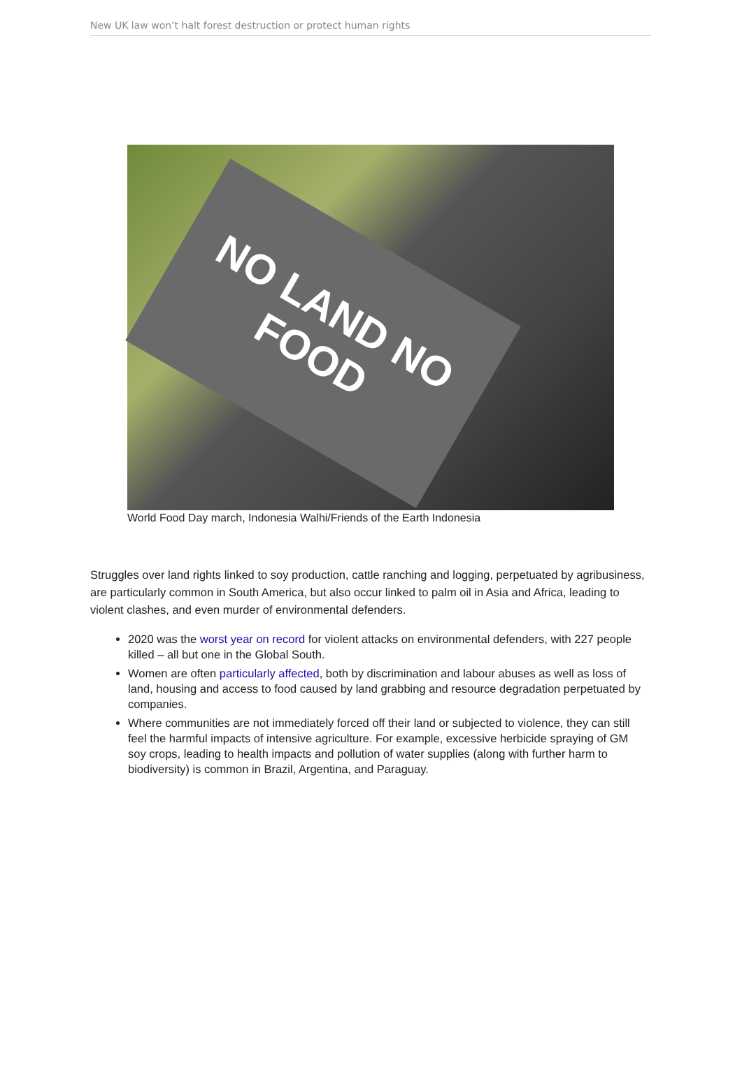New UK law won’t halt forest destruction or protect human rights
NO LAND NO FOOD
World Food Day march, Indonesia Walhi/Friends of the Earth Indonesia
Struggles over land rights linked to soy production, cattle ranching and logging, perpetuated by agribusiness, are particularly common in South America, but also occur linked to palm oil in Asia and Africa, leading to violent clashes, and even murder of environmental defenders.
2020 was the worst year on record for violent attacks on environmental defenders, with 227 people killed – all but one in the Global South.
Women are often particularly affected, both by discrimination and labour abuses as well as loss of land, housing and access to food caused by land grabbing and resource degradation perpetuated by companies.
Where communities are not immediately forced off their land or subjected to violence, they can still feel the harmful impacts of intensive agriculture. For example, excessive herbicide spraying of GM soy crops, leading to health impacts and pollution of water supplies (along with further harm to biodiversity) is common in Brazil, Argentina, and Paraguay.